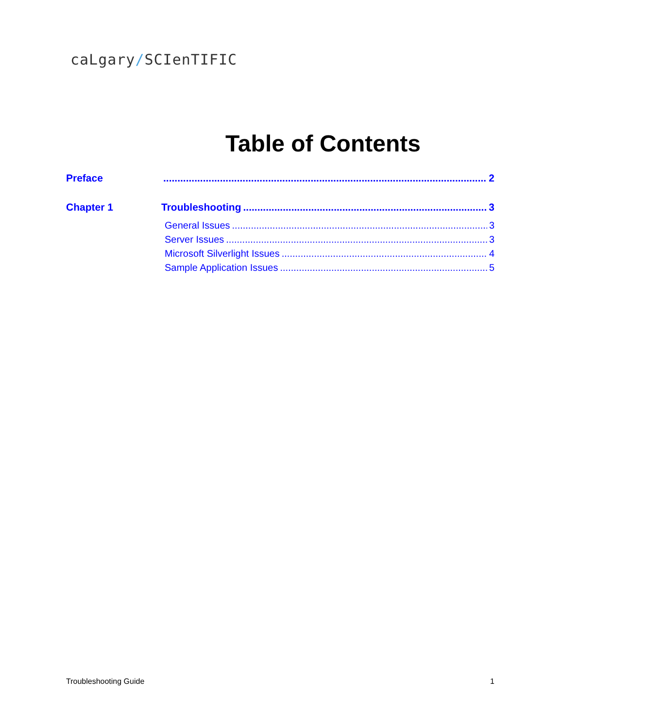caLgary/SCIenTIFIC
Table of Contents
Preface 2
Chapter 1 Troubleshooting 3
General Issues 3
Server Issues 3
Microsoft Silverlight Issues 4
Sample Application Issues 5
Troubleshooting Guide 1